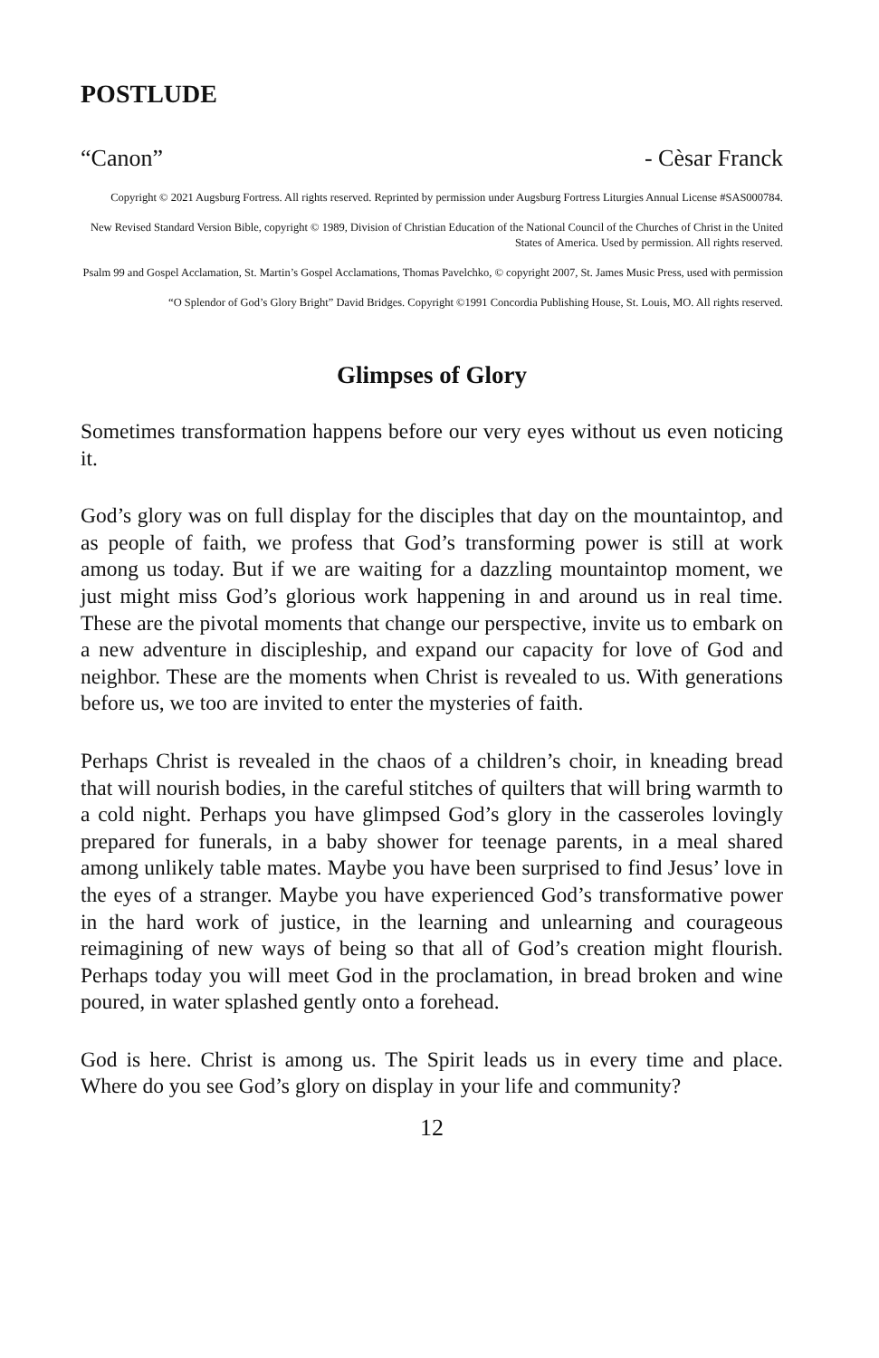POSTLUDE
“Canon” - Cèsar Franck
Copyright © 2021 Augsburg Fortress. All rights reserved. Reprinted by permission under Augsburg Fortress Liturgies Annual License #SAS000784.
New Revised Standard Version Bible, copyright © 1989, Division of Christian Education of the National Council of the Churches of Christ in the United States of America. Used by permission. All rights reserved.
Psalm 99 and Gospel Acclamation, St. Martin’s Gospel Acclamations, Thomas Pavelchko, © copyright 2007, St. James Music Press, used with permission
“O Splendor of God’s Glory Bright” David Bridges. Copyright ©1991 Concordia Publishing House, St. Louis, MO. All rights reserved.
Glimpses of Glory
Sometimes transformation happens before our very eyes without us even noticing it.
God’s glory was on full display for the disciples that day on the mountaintop, and as people of faith, we profess that God’s transforming power is still at work among us today. But if we are waiting for a dazzling mountaintop moment, we just might miss God’s glorious work happening in and around us in real time. These are the pivotal moments that change our perspective, invite us to embark on a new adventure in discipleship, and expand our capacity for love of God and neighbor. These are the moments when Christ is revealed to us. With generations before us, we too are invited to enter the mysteries of faith.
Perhaps Christ is revealed in the chaos of a children’s choir, in kneading bread that will nourish bodies, in the careful stitches of quilters that will bring warmth to a cold night. Perhaps you have glimpsed God’s glory in the casseroles lovingly prepared for funerals, in a baby shower for teenage parents, in a meal shared among unlikely table mates. Maybe you have been surprised to find Jesus’ love in the eyes of a stranger. Maybe you have experienced God’s transformative power in the hard work of justice, in the learning and unlearning and courageous reimagining of new ways of being so that all of God’s creation might flourish. Perhaps today you will meet God in the proclamation, in bread broken and wine poured, in water splashed gently onto a forehead.
God is here. Christ is among us. The Spirit leads us in every time and place. Where do you see God’s glory on display in your life and community?
12